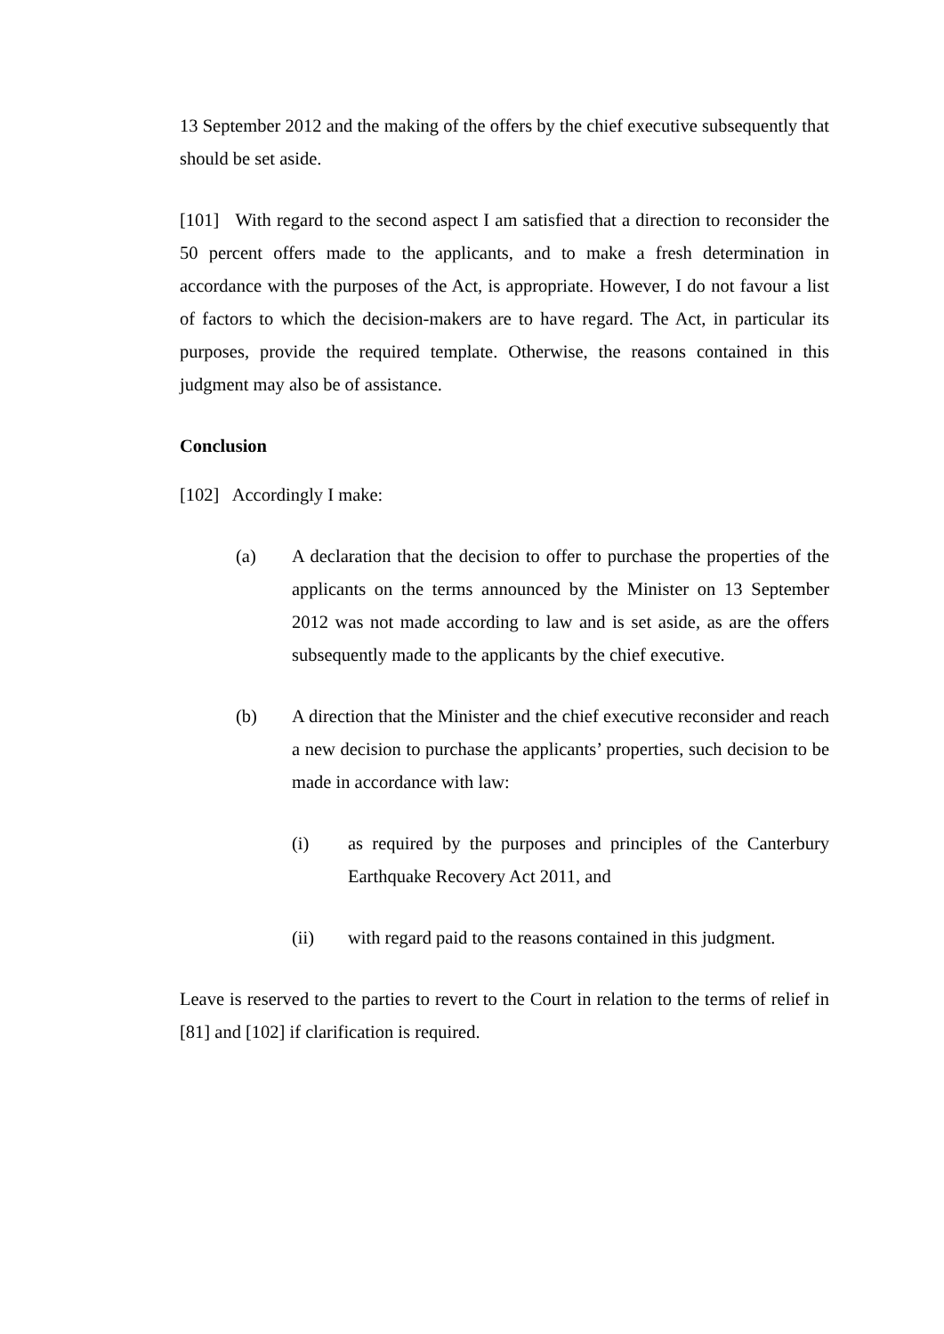13 September 2012 and the making of the offers by the chief executive subsequently that should be set aside.
[101] With regard to the second aspect I am satisfied that a direction to reconsider the 50 percent offers made to the applicants, and to make a fresh determination in accordance with the purposes of the Act, is appropriate. However, I do not favour a list of factors to which the decision-makers are to have regard. The Act, in particular its purposes, provide the required template. Otherwise, the reasons contained in this judgment may also be of assistance.
Conclusion
[102] Accordingly I make:
(a) A declaration that the decision to offer to purchase the properties of the applicants on the terms announced by the Minister on 13 September 2012 was not made according to law and is set aside, as are the offers subsequently made to the applicants by the chief executive.
(b) A direction that the Minister and the chief executive reconsider and reach a new decision to purchase the applicants’ properties, such decision to be made in accordance with law:
(i) as required by the purposes and principles of the Canterbury Earthquake Recovery Act 2011, and
(ii) with regard paid to the reasons contained in this judgment.
Leave is reserved to the parties to revert to the Court in relation to the terms of relief in [81] and [102] if clarification is required.